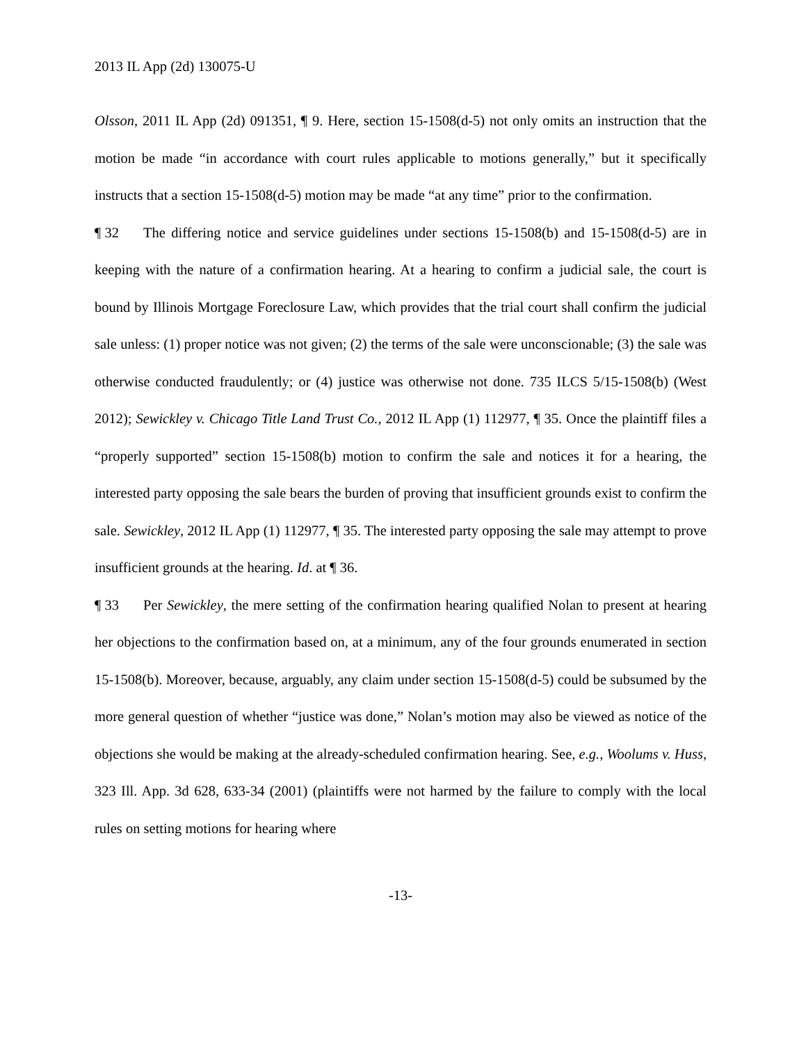2013 IL App (2d) 130075-U
Olsson, 2011 IL App (2d) 091351, ¶ 9. Here, section 15-1508(d-5) not only omits an instruction that the motion be made “in accordance with court rules applicable to motions generally,” but it specifically instructs that a section 15-1508(d-5) motion may be made “at any time” prior to the confirmation.
¶ 32 The differing notice and service guidelines under sections 15-1508(b) and 15-1508(d-5) are in keeping with the nature of a confirmation hearing. At a hearing to confirm a judicial sale, the court is bound by Illinois Mortgage Foreclosure Law, which provides that the trial court shall confirm the judicial sale unless: (1) proper notice was not given; (2) the terms of the sale were unconscionable; (3) the sale was otherwise conducted fraudulently; or (4) justice was otherwise not done. 735 ILCS 5/15-1508(b) (West 2012); Sewickley v. Chicago Title Land Trust Co., 2012 IL App (1) 112977, ¶ 35. Once the plaintiff files a “properly supported” section 15-1508(b) motion to confirm the sale and notices it for a hearing, the interested party opposing the sale bears the burden of proving that insufficient grounds exist to confirm the sale. Sewickley, 2012 IL App (1) 112977, ¶ 35. The interested party opposing the sale may attempt to prove insufficient grounds at the hearing. Id. at ¶ 36.
¶ 33 Per Sewickley, the mere setting of the confirmation hearing qualified Nolan to present at hearing her objections to the confirmation based on, at a minimum, any of the four grounds enumerated in section 15-1508(b). Moreover, because, arguably, any claim under section 15-1508(d-5) could be subsumed by the more general question of whether “justice was done,” Nolan’s motion may also be viewed as notice of the objections she would be making at the already-scheduled confirmation hearing. See, e.g., Woolums v. Huss, 323 Ill. App. 3d 628, 633-34 (2001) (plaintiffs were not harmed by the failure to comply with the local rules on setting motions for hearing where
-13-